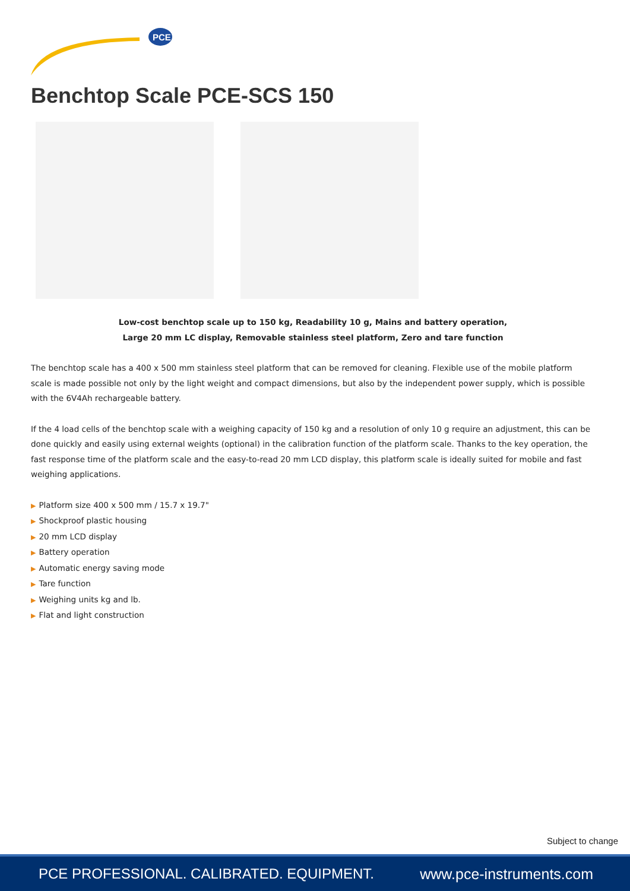PCE
Benchtop Scale PCE-SCS 150
Low-cost benchtop scale up to 150 kg, Readability 10 g, Mains and battery operation,
Large 20 mm LC display, Removable stainless steel platform, Zero and tare function
The benchtop scale has a 400 x 500 mm stainless steel platform that can be removed for cleaning. Flexible use of the mobile platform scale is made possible not only by the light weight and compact dimensions, but also by the independent power supply, which is possible with the 6V4Ah rechargeable battery.
If the 4 load cells of the benchtop scale with a weighing capacity of 150 kg and a resolution of only 10 g require an adjustment, this can be done quickly and easily using external weights (optional) in the calibration function of the platform scale. Thanks to the key operation, the fast response time of the platform scale and the easy-to-read 20 mm LCD display, this platform scale is ideally suited for mobile and fast weighing applications.
▶ Platform size 400 x 500 mm / 15.7 x 19.7"
▶ Shockproof plastic housing
▶ 20 mm LCD display
▶ Battery operation
▶ Automatic energy saving mode
▶ Tare function
▶ Weighing units kg and lb.
▶ Flat and light construction
Subject to change
PCE PROFESSIONAL. CALIBRATED. EQUIPMENT.
www.pce-instruments.com